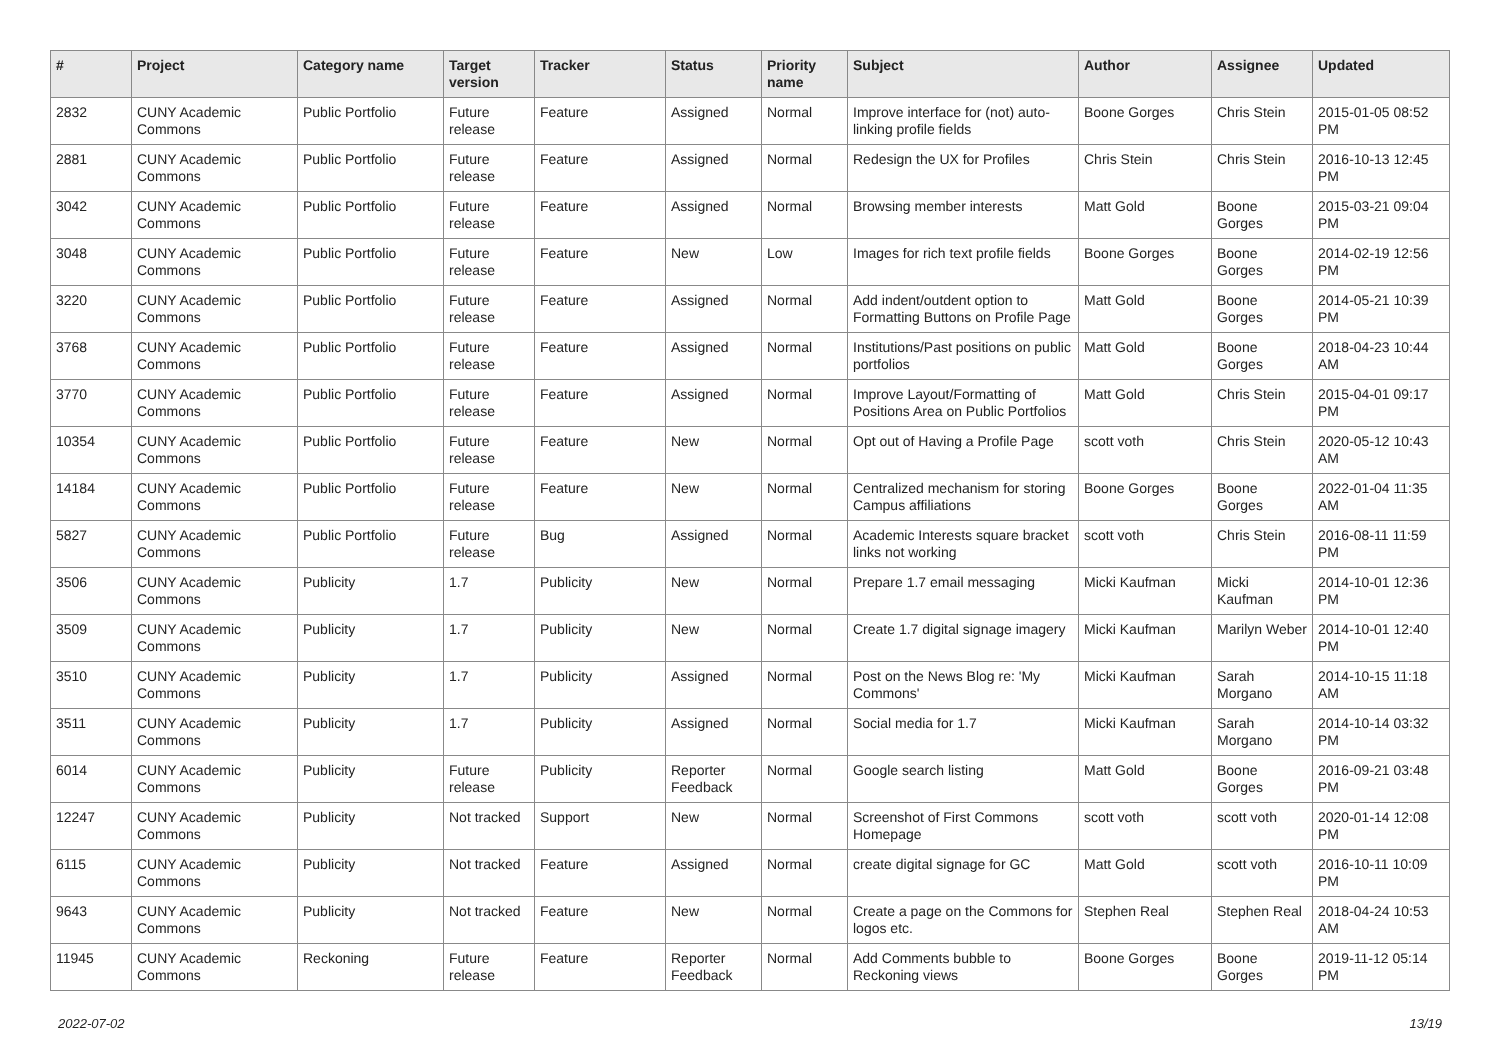| # | Project | Category name | Target version | Tracker | Status | Priority name | Subject | Author | Assignee | Updated |
| --- | --- | --- | --- | --- | --- | --- | --- | --- | --- | --- |
| 2832 | CUNY Academic Commons | Public Portfolio | Future release | Feature | Assigned | Normal | Improve interface for (not) auto-linking profile fields | Boone Gorges | Chris Stein | 2015-01-05 08:52 PM |
| 2881 | CUNY Academic Commons | Public Portfolio | Future release | Feature | Assigned | Normal | Redesign the UX for Profiles | Chris Stein | Chris Stein | 2016-10-13 12:45 PM |
| 3042 | CUNY Academic Commons | Public Portfolio | Future release | Feature | Assigned | Normal | Browsing member interests | Matt Gold | Boone Gorges | 2015-03-21 09:04 PM |
| 3048 | CUNY Academic Commons | Public Portfolio | Future release | Feature | New | Low | Images for rich text profile fields | Boone Gorges | Boone Gorges | 2014-02-19 12:56 PM |
| 3220 | CUNY Academic Commons | Public Portfolio | Future release | Feature | Assigned | Normal | Add indent/outdent option to Formatting Buttons on Profile Page | Matt Gold | Boone Gorges | 2014-05-21 10:39 PM |
| 3768 | CUNY Academic Commons | Public Portfolio | Future release | Feature | Assigned | Normal | Institutions/Past positions on public portfolios | Matt Gold | Boone Gorges | 2018-04-23 10:44 AM |
| 3770 | CUNY Academic Commons | Public Portfolio | Future release | Feature | Assigned | Normal | Improve Layout/Formatting of Positions Area on Public Portfolios | Matt Gold | Chris Stein | 2015-04-01 09:17 PM |
| 10354 | CUNY Academic Commons | Public Portfolio | Future release | Feature | New | Normal | Opt out of Having a Profile Page | scott voth | Chris Stein | 2020-05-12 10:43 AM |
| 14184 | CUNY Academic Commons | Public Portfolio | Future release | Feature | New | Normal | Centralized mechanism for storing Campus affiliations | Boone Gorges | Boone Gorges | 2022-01-04 11:35 AM |
| 5827 | CUNY Academic Commons | Public Portfolio | Future release | Bug | Assigned | Normal | Academic Interests square bracket links not working | scott voth | Chris Stein | 2016-08-11 11:59 PM |
| 3506 | CUNY Academic Commons | Publicity | 1.7 | Publicity | New | Normal | Prepare 1.7 email messaging | Micki Kaufman | Micki Kaufman | 2014-10-01 12:36 PM |
| 3509 | CUNY Academic Commons | Publicity | 1.7 | Publicity | New | Normal | Create 1.7 digital signage imagery | Micki Kaufman | Marilyn Weber | 2014-10-01 12:40 PM |
| 3510 | CUNY Academic Commons | Publicity | 1.7 | Publicity | Assigned | Normal | Post on the News Blog re: 'My Commons' | Micki Kaufman | Sarah Morgano | 2014-10-15 11:18 AM |
| 3511 | CUNY Academic Commons | Publicity | 1.7 | Publicity | Assigned | Normal | Social media for 1.7 | Micki Kaufman | Sarah Morgano | 2014-10-14 03:32 PM |
| 6014 | CUNY Academic Commons | Publicity | Future release | Publicity | Reporter Feedback | Normal | Google search listing | Matt Gold | Boone Gorges | 2016-09-21 03:48 PM |
| 12247 | CUNY Academic Commons | Publicity | Not tracked | Support | New | Normal | Screenshot of First Commons Homepage | scott voth | scott voth | 2020-01-14 12:08 PM |
| 6115 | CUNY Academic Commons | Publicity | Not tracked | Feature | Assigned | Normal | create digital signage for GC | Matt Gold | scott voth | 2016-10-11 10:09 PM |
| 9643 | CUNY Academic Commons | Publicity | Not tracked | Feature | New | Normal | Create a page on the Commons for logos etc. | Stephen Real | Stephen Real | 2018-04-24 10:53 AM |
| 11945 | CUNY Academic Commons | Reckoning | Future release | Feature | Reporter Feedback | Normal | Add Comments bubble to Reckoning views | Boone Gorges | Boone Gorges | 2019-11-12 05:14 PM |
2022-07-02 13/19